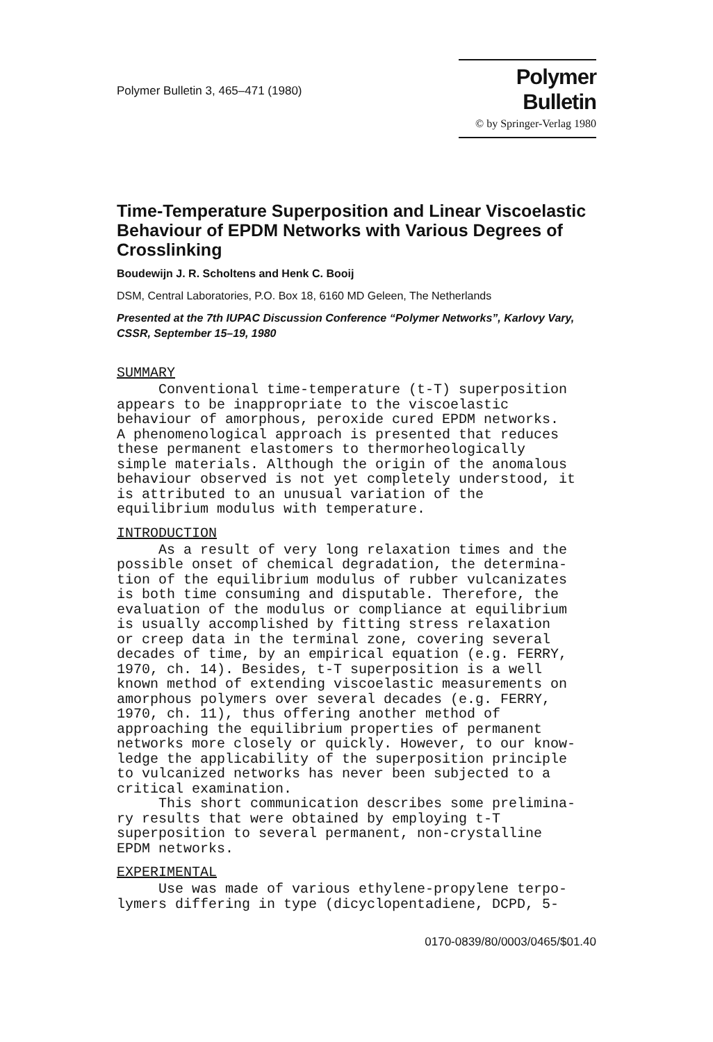Polymer Bulletin 3, 465–471 (1980)
Polymer Bulletin
© by Springer-Verlag 1980
Time-Temperature Superposition and Linear Viscoelastic Behaviour of EPDM Networks with Various Degrees of Crosslinking
Boudewijn J. R. Scholtens and Henk C. Booij
DSM, Central Laboratories, P.O. Box 18, 6160 MD Geleen, The Netherlands
Presented at the 7th IUPAC Discussion Conference “Polymer Networks”, Karlovy Vary, CSSR, September 15–19, 1980
SUMMARY
Conventional time-temperature (t-T) superposition appears to be inappropriate to the viscoelastic behaviour of amorphous, peroxide cured EPDM networks. A phenomenological approach is presented that reduces these permanent elastomers to thermorheologically simple materials. Although the origin of the anomalous behaviour observed is not yet completely understood, it is attributed to an unusual variation of the equilibrium modulus with temperature.
INTRODUCTION
As a result of very long relaxation times and the possible onset of chemical degradation, the determina- tion of the equilibrium modulus of rubber vulcanizates is both time consuming and disputable. Therefore, the evaluation of the modulus or compliance at equilibrium is usually accomplished by fitting stress relaxation or creep data in the terminal zone, covering several decades of time, by an empirical equation (e.g. FERRY, 1970, ch. 14). Besides, t-T superposition is a well known method of extending viscoelastic measurements on amorphous polymers over several decades (e.g. FERRY, 1970, ch. 11), thus offering another method of approaching the equilibrium properties of permanent networks more closely or quickly. However, to our know- ledge the applicability of the superposition principle to vulcanized networks has never been subjected to a critical examination. This short communication describes some prelimina- ry results that were obtained by employing t-T superposition to several permanent, non-crystalline EPDM networks.
EXPERIMENTAL
Use was made of various ethylene-propylene terpo- lymers differing in type (dicyclopentadiene, DCPD, 5-
0170-0839/80/0003/0465/$01.40